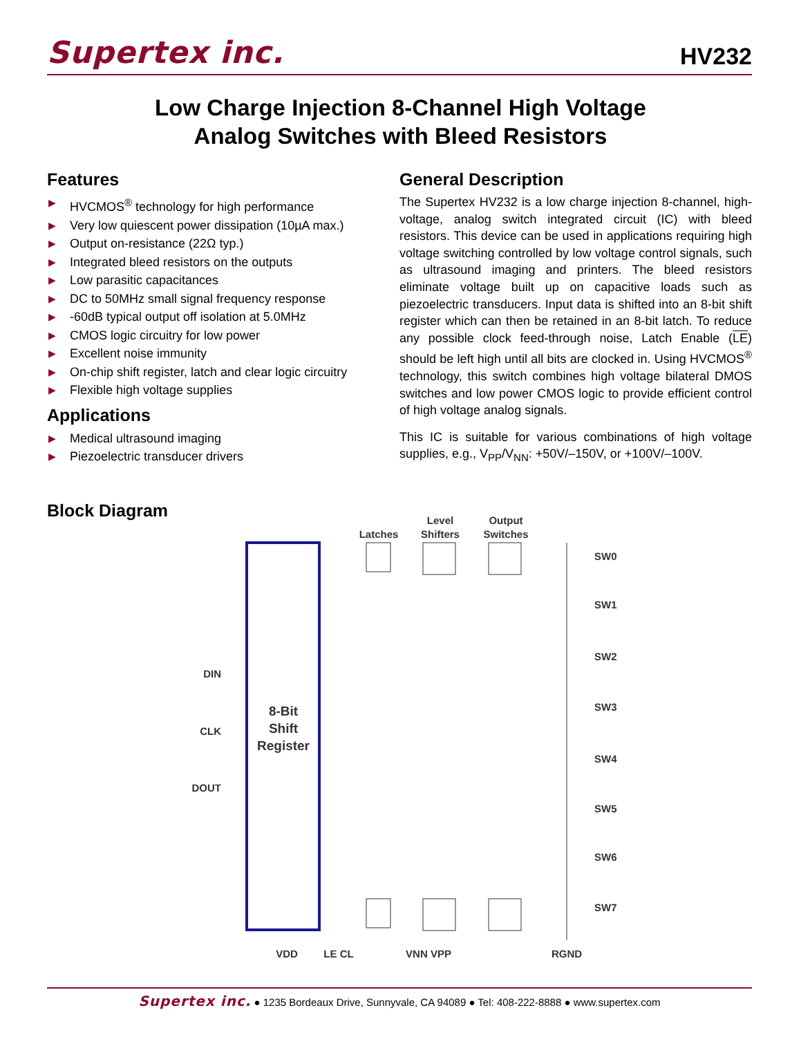Supertex inc. HV232
Low Charge Injection 8-Channel High Voltage
Analog Switches with Bleed Resistors
Features
▶ HVCMOS<sup>®</sup> technology for high performance
▶ Very low quiescent power dissipation (10µA max.)
▶ Output on-resistance (22Ω typ.)
▶ Integrated bleed resistors on the outputs
▶ Low parasitic capacitances
▶ DC to 50MHz small signal frequency response
▶ -60dB typical output off isolation at 5.0MHz
▶ CMOS logic circuitry for low power
▶ Excellent noise immunity
▶ On-chip shift register, latch and clear logic circuitry
▶ Flexible high voltage supplies
Applications
▶ Medical ultrasound imaging
▶ Piezoelectric transducer drivers
General Description
The Supertex HV232 is a low charge injection 8-channel, high-voltage, analog switch integrated circuit (IC) with bleed resistors. This device can be used in applications requiring high voltage switching controlled by low voltage control signals, such as ultrasound imaging and printers. The bleed resistors eliminate voltage built up on capacitive loads such as piezoelectric transducers. Input data is shifted into an 8-bit shift register which can then be retained in an 8-bit latch. To reduce any possible clock feed-through noise, Latch Enable (LE) should be left high until all bits are clocked in. Using HVCMOS<sup>®</sup> technology, this switch combines high voltage bilateral DMOS switches and low power CMOS logic to provide efficient control of high voltage analog signals.
This IC is suitable for various combinations of high voltage supplies, e.g., V<sub>PP</sub>/V<sub>NN</sub>: +50V/–150V, or +100V/–100V.
Block Diagram
8-Bit
Shift
Register
DIN
CLK
DOUT
Latches
Level
Shifters
Output
Switches
SW0
SW1
SW2
SW3
SW4
SW5
SW6
SW7
VDD
LE CL
VNN VPP
RGND
Supertex inc. ● 1235 Bordeaux Drive, Sunnyvale, CA 94089 ● Tel: 408-222-8888 ● www.supertex.com